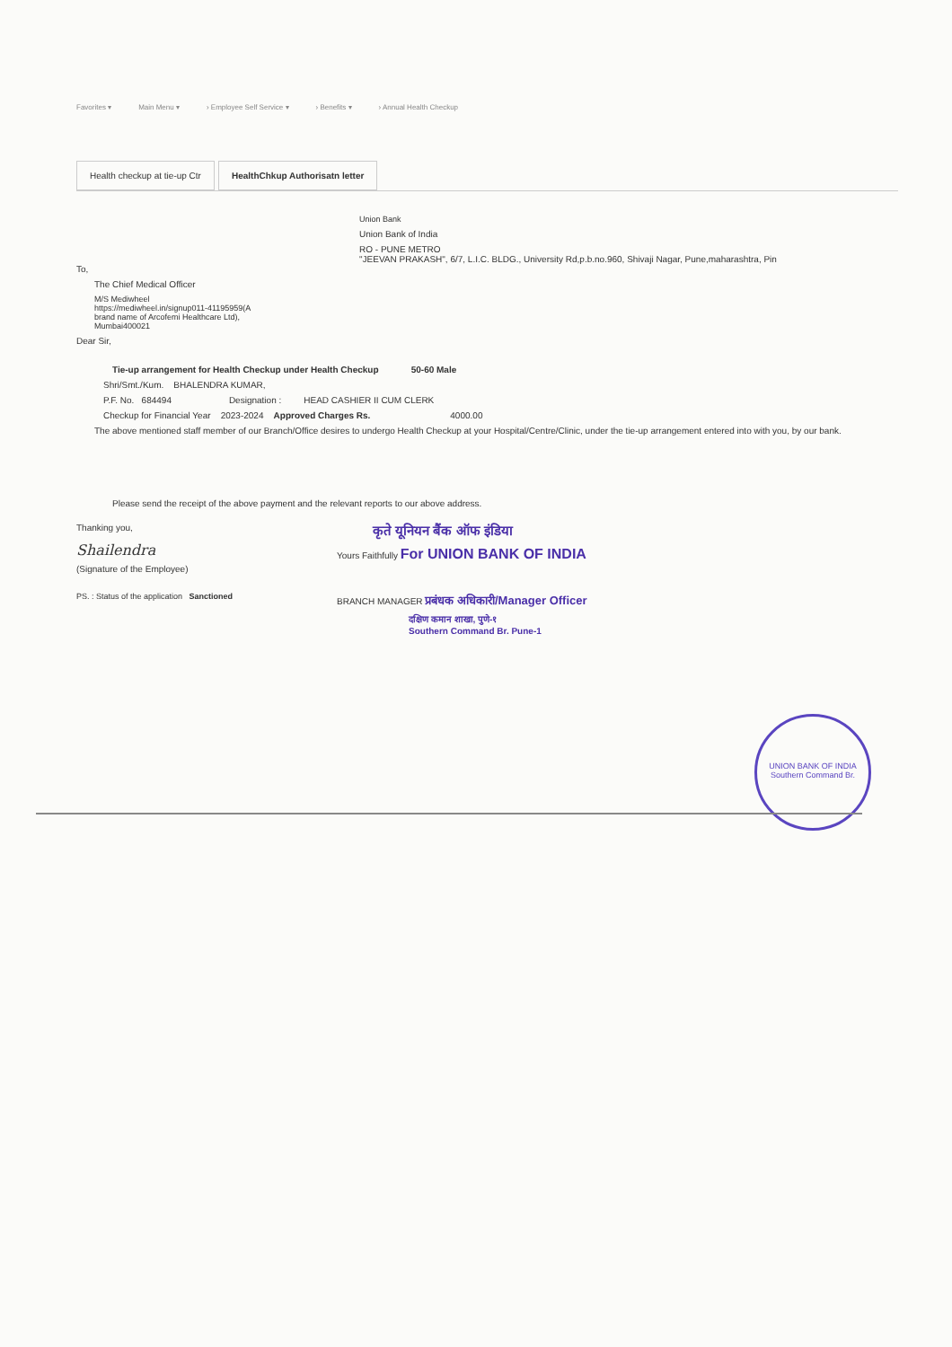Favorites ▾ Main Menu ▾ › Employee Self Service ▾ › Benefits ▾ › Annual Health Checkup
Health checkup at tie-up Ctr HealthChkup Authorisatn letter
To,
The Chief Medical Officer
M/S Mediwheel
https://mediwheel.in/signup011-41195959(A brand name of Arcofemi Healthcare Ltd), Mumbai400021
Dear Sir,
Union Bank
Union Bank of India
RO - PUNE METRO
"JEEVAN PRAKASH", 6/7, L.I.C. BLDG., University Rd,p.b.no.960, Shivaji Nagar, Pune,maharashtra, Pin
Tie-up arrangement for Health Checkup under Health Checkup 50-60 Male
Shri/Smt./Kum. BHALENDRA KUMAR,
P.F. No. 684494 Designation : HEAD CASHIER II CUM CLERK
Checkup for Financial Year 2023-2024 Approved Charges Rs. 4000.00
The above mentioned staff member of our Branch/Office desires to undergo Health Checkup at your Hospital/Centre/Clinic, under the tie-up arrangement entered into with you, by our bank.
Please send the receipt of the above payment and the relevant reports to our above address.
Thanking you,
Shailendra
(Signature of the Employee)
PS. : Status of the application Sanctioned
कृते यूनियन बैंक ऑफ इंडिया
Yours Faithfully For UNION BANK OF INDIA
BRANCH MANAGER प्रबंधक अधिकारी/Manager Officer
दक्षिण कमान शाखा, पुणे-१
Southern Command Br. Pune-1
UNION BANK OF INDIA
Southern Command Br.